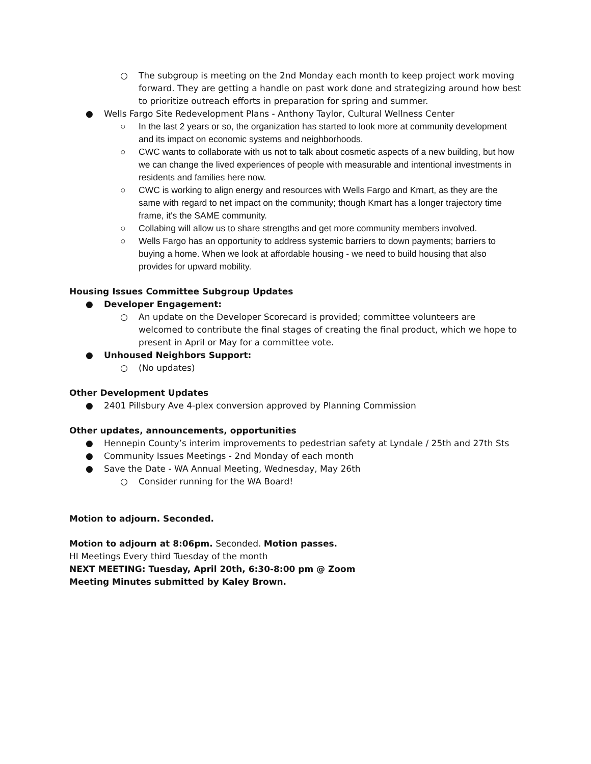○ The subgroup is meeting on the 2nd Monday each month to keep project work moving forward. They are getting a handle on past work done and strategizing around how best to prioritize outreach efforts in preparation for spring and summer.
● Wells Fargo Site Redevelopment Plans - Anthony Taylor, Cultural Wellness Center
○ In the last 2 years or so, the organization has started to look more at community development and its impact on economic systems and neighborhoods.
○ CWC wants to collaborate with us not to talk about cosmetic aspects of a new building, but how we can change the lived experiences of people with measurable and intentional investments in residents and families here now.
○ CWC is working to align energy and resources with Wells Fargo and Kmart, as they are the same with regard to net impact on the community; though Kmart has a longer trajectory time frame, it's the SAME community.
○ Collabing will allow us to share strengths and get more community members involved.
○ Wells Fargo has an opportunity to address systemic barriers to down payments; barriers to buying a home. When we look at affordable housing - we need to build housing that also provides for upward mobility.
Housing Issues Committee Subgroup Updates
● Developer Engagement:
○ An update on the Developer Scorecard is provided; committee volunteers are welcomed to contribute the final stages of creating the final product, which we hope to present in April or May for a committee vote.
● Unhoused Neighbors Support:
○ (No updates)
Other Development Updates
● 2401 Pillsbury Ave 4-plex conversion approved by Planning Commission
Other updates, announcements, opportunities
● Hennepin County’s interim improvements to pedestrian safety at Lyndale / 25th and 27th Sts
● Community Issues Meetings - 2nd Monday of each month
● Save the Date - WA Annual Meeting, Wednesday, May 26th
○ Consider running for the WA Board!
Motion to adjourn. Seconded.
Motion to adjourn at 8:06pm. Seconded. Motion passes.
HI Meetings Every third Tuesday of the month
NEXT MEETING: Tuesday, April 20th, 6:30-8:00 pm @ Zoom
Meeting Minutes submitted by Kaley Brown.